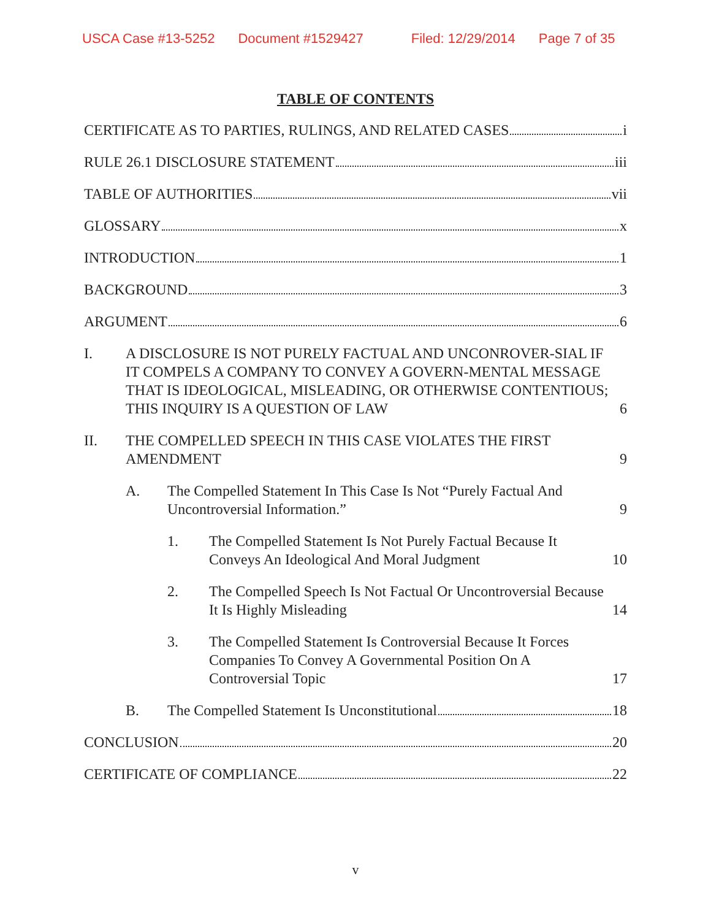USCA Case #13-5252 Document #1529427 Filed: 12/29/2014 Page 7 of 35
TABLE OF CONTENTS
CERTIFICATE AS TO PARTIES, RULINGS, AND RELATED CASES i
RULE 26.1 DISCLOSURE STATEMENT iii
TABLE OF AUTHORITIES vii
GLOSSARY x
INTRODUCTION 1
BACKGROUND 3
ARGUMENT 6
I. A DISCLOSURE IS NOT PURELY FACTUAL AND UNCONROVER-SIAL IF IT COMPELS A COMPANY TO CONVEY A GOVERN-MENTAL MESSAGE THAT IS IDEOLOGICAL, MISLEADING, OR OTHERWISE CONTENTIOUS; THIS INQUIRY IS A QUESTION OF LAW 6
II. THE COMPELLED SPEECH IN THIS CASE VIOLATES THE FIRST AMENDMENT 9
A. The Compelled Statement In This Case Is Not “Purely Factual And Uncontroversial Information.” 9
1. The Compelled Statement Is Not Purely Factual Because It Conveys An Ideological And Moral Judgment 10
2. The Compelled Speech Is Not Factual Or Uncontroversial Because It Is Highly Misleading 14
3. The Compelled Statement Is Controversial Because It Forces Companies To Convey A Governmental Position On A Controversial Topic 17
B. The Compelled Statement Is Unconstitutional 18
CONCLUSION 20
CERTIFICATE OF COMPLIANCE 22
v